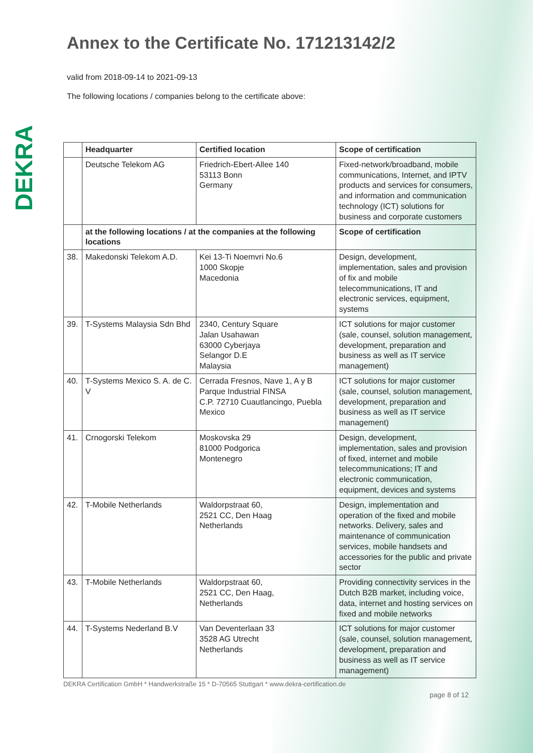DEKRA
Annex to the Certificate No. 171213142/2
valid from 2018-09-14 to 2021-09-13
The following locations / companies belong to the certificate above:
| | Headquarter | Certified location | Scope of certification |
| --- | --- | --- | --- |
| | Deutsche Telekom AG | Friedrich-Ebert-Allee 140 53113 Bonn Germany | Fixed-network/broadband, mobile communications, Internet, and IPTV products and services for consumers, and information and communication technology (ICT) solutions for business and corporate customers |
| | at the following locations / at the companies at the following locations | | Scope of certification |
| 38. | Makedonski Telekom A.D. | Kei 13-Ti Noemvri No.6 1000 Skopje Macedonia | Design, development, implementation, sales and provision of fix and mobile telecommunications, IT and electronic services, equipment, systems |
| 39. | T-Systems Malaysia Sdn Bhd | 2340, Century Square Jalan Usahawan 63000 Cyberjaya Selangor D.E Malaysia | ICT solutions for major customer (sale, counsel, solution management, development, preparation and business as well as IT service management) |
| 40. | T-Systems Mexico S. A. de C. V | Cerrada Fresnos, Nave 1, A y B Parque Industrial FINSA C.P. 72710 Cuautlancingo, Puebla Mexico | ICT solutions for major customer (sale, counsel, solution management, development, preparation and business as well as IT service management) |
| 41. | Crnogorski Telekom | Moskovska 29 81000 Podgorica Montenegro | Design, development, implementation, sales and provision of fixed, internet and mobile telecommunications; IT and electronic communication, equipment, devices and systems |
| 42. | T-Mobile Netherlands | Waldorpstraat 60, 2521 CC, Den Haag Netherlands | Design, implementation and operation of the fixed and mobile networks. Delivery, sales and maintenance of communication services, mobile handsets and accessories for the public and private sector |
| 43. | T-Mobile Netherlands | Waldorpstraat 60, 2521 CC, Den Haag, Netherlands | Providing connectivity services in the Dutch B2B market, including voice, data, internet and hosting services on fixed and mobile networks |
| 44. | T-Systems Nederland B.V | Van Deventerlaan 33 3528 AG Utrecht Netherlands | ICT solutions for major customer (sale, counsel, solution management, development, preparation and business as well as IT service management) |
DEKRA Certification GmbH * Handwerkstraße 15 * D-70565 Stuttgart * www.dekra-certification.de
page 8 of 12